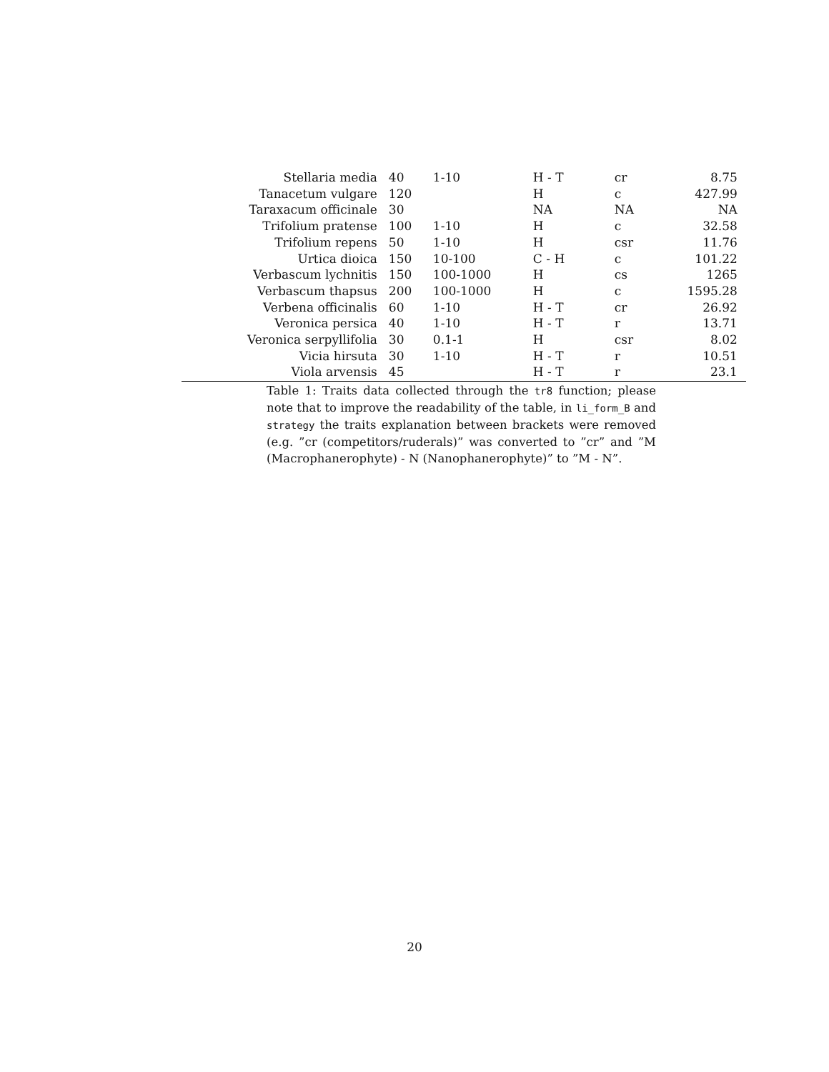| Stellaria media | 40 | 1-10 | H - T | cr | 8.75 |
| Tanacetum vulgare | 120 | | H | c | 427.99 |
| Taraxacum officinale | 30 | | NA | NA | NA |
| Trifolium pratense | 100 | 1-10 | H | c | 32.58 |
| Trifolium repens | 50 | 1-10 | H | csr | 11.76 |
| Urtica dioica | 150 | 10-100 | C - H | c | 101.22 |
| Verbascum lychnitis | 150 | 100-1000 | H | cs | 1265 |
| Verbascum thapsus | 200 | 100-1000 | H | c | 1595.28 |
| Verbena officinalis | 60 | 1-10 | H - T | cr | 26.92 |
| Veronica persica | 40 | 1-10 | H - T | r | 13.71 |
| Veronica serpyllifolia | 30 | 0.1-1 | H | csr | 8.02 |
| Vicia hirsuta | 30 | 1-10 | H - T | r | 10.51 |
| Viola arvensis | 45 | | H - T | r | 23.1 |
Table 1: Traits data collected through the tr8 function; please note that to improve the readability of the table, in li_form_B and strategy the traits explanation between brackets were removed (e.g. ”cr (competitors/ruderals)” was converted to ”cr” and ”M (Macrophanerophyte) - N (Nanophanerophyte)” to ”M - N”.
20